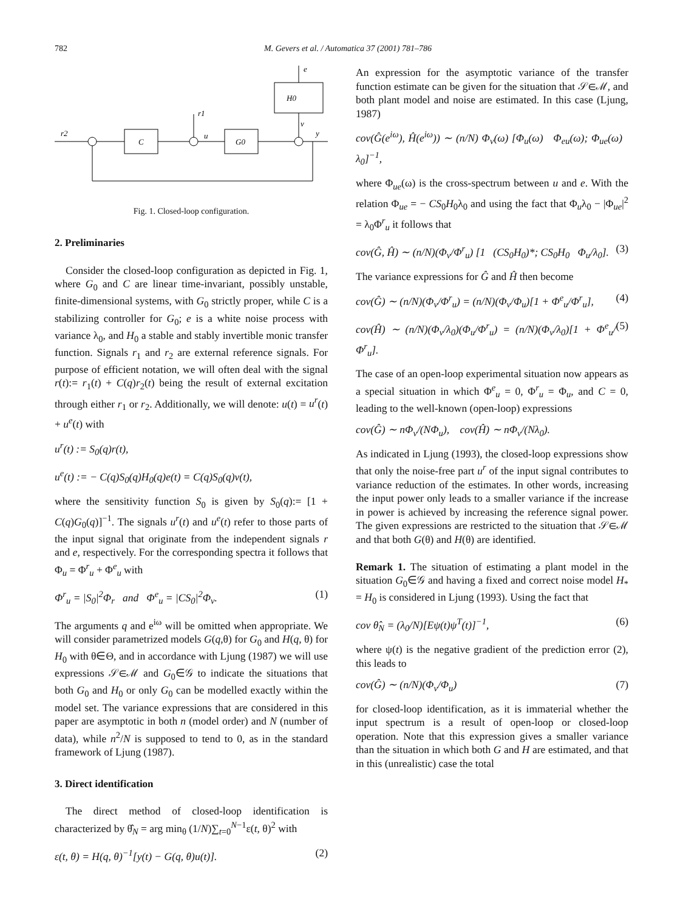782 M. Gevers et al. / Automatica 37 (2001) 781–786
e
H0
v
r2
C
r1
u
G0
y
Fig. 1. Closed-loop configuration.
2. Preliminaries
Consider the closed-loop configuration as depicted in Fig. 1, where G<sub>0</sub> and C are linear time-invariant, possibly unstable, finite-dimensional systems, with G<sub>0</sub> strictly proper, while C is a stabilizing controller for G<sub>0</sub>; e is a white noise process with variance λ<sub>0</sub>, and H<sub>0</sub> a stable and stably invertible monic transfer function. Signals r<sub>1</sub> and r<sub>2</sub> are external reference signals. For purpose of efficient notation, we will often deal with the signal r(t):= r<sub>1</sub>(t) + C(q)r<sub>2</sub>(t) being the result of external excitation through either r<sub>1</sub> or r<sub>2</sub>. Additionally, we will denote: u(t) = u<sup>r</sup>(t) + u<sup>e</sup>(t) with
u<sup>r</sup>(t) := S<sub>0</sub>(q)r(t),
u<sup>e</sup>(t) := − C(q)S<sub>0</sub>(q)H<sub>0</sub>(q)e(t) = C(q)S<sub>0</sub>(q)v(t),
where the sensitivity function S<sub>0</sub> is given by S<sub>0</sub>(q):= [1 + C(q)G<sub>0</sub>(q)]<sup>−1</sup>. The signals u<sup>r</sup>(t) and u<sup>e</sup>(t) refer to those parts of the input signal that originate from the independent signals r and e, respectively. For the corresponding spectra it follows that Φ<sub>u</sub> = Φ<sup>r</sup><sub>u</sub> + Φ<sup>e</sup><sub>u</sub> with
Φ<sup>r</sup><sub>u</sub> = |S<sub>0</sub>|<sup>2</sup>Φ<sub>r</sub> and Φ<sup>e</sup><sub>u</sub> = |CS<sub>0</sub>|<sup>2</sup>Φ<sub>v</sub>. (1)
The arguments q and e<sup>iω</sup> will be omitted when appropriate. We will consider parametrized models G(q,θ) for G<sub>0</sub> and H(q, θ) for H<sub>0</sub> with θ∈Θ, and in accordance with Ljung (1987) we will use expressions 𝒮∈ℳ and G<sub>0</sub>∈𝒢 to indicate the situations that both G<sub>0</sub> and H<sub>0</sub> or only G<sub>0</sub> can be modelled exactly within the model set. The variance expressions that are considered in this paper are asymptotic in both n (model order) and N (number of data), while n<sup>2</sup>/N is supposed to tend to 0, as in the standard framework of Ljung (1987).
3. Direct identification
The direct method of closed-loop identification is characterized by θ̂<sub>N</sub> = arg min<sub>θ</sub> (1/N)∑<sub>t=0</sub><sup>N−1</sup>ε(t, θ)<sup>2</sup> with
ε(t, θ) = H(q, θ)<sup>−1</sup>[y(t) − G(q, θ)u(t)]. (2)
An expression for the asymptotic variance of the transfer function estimate can be given for the situation that 𝒮∈ℳ, and both plant model and noise are estimated. In this case (Ljung, 1987)
cov(Ĝ(e<sup>iω</sup>), Ĥ(e<sup>iω</sup>)) ∼ (n/N) Φ<sub>v</sub>(ω) [Φ<sub>u</sub>(ω) Φ<sub>eu</sub>(ω); Φ<sub>ue</sub>(ω) λ<sub>0</sub>]<sup>−1</sup>,
where Φ<sub>ue</sub>(ω) is the cross-spectrum between u and e. With the relation Φ<sub>ue</sub> = − CS<sub>0</sub>H<sub>0</sub>λ<sub>0</sub> and using the fact that Φ<sub>u</sub>λ<sub>0</sub> − |Φ<sub>ue</sub>|<sup>2</sup> = λ<sub>0</sub>Φ<sup>r</sup><sub>u</sub> it follows that
cov(Ĝ, Ĥ) ∼ (n/N)(Φ<sub>v</sub>/Φ<sup>r</sup><sub>u</sub>) [1 (CS<sub>0</sub>H<sub>0</sub>)*; CS<sub>0</sub>H<sub>0</sub> Φ<sub>u</sub>/λ<sub>0</sub>]. (3)
The variance expressions for Ĝ and Ĥ then become
cov(Ĝ) ∼ (n/N)(Φ<sub>v</sub>/Φ<sup>r</sup><sub>u</sub>) = (n/N)(Φ<sub>v</sub>/Φ<sub>u</sub>)[1 + Φ<sup>e</sup><sub>u</sub>/Φ<sup>r</sup><sub>u</sub>], (4)
cov(Ĥ) ∼ (n/N)(Φ<sub>v</sub>/λ<sub>0</sub>)(Φ<sub>u</sub>/Φ<sup>r</sup><sub>u</sub>) = (n/N)(Φ<sub>v</sub>/λ<sub>0</sub>)[1 + Φ<sup>e</sup><sub>u</sub>/Φ<sup>r</sup><sub>u</sub>]. (5)
The case of an open-loop experimental situation now appears as a special situation in which Φ<sup>e</sup><sub>u</sub> = 0, Φ<sup>r</sup><sub>u</sub> = Φ<sub>u</sub>, and C = 0, leading to the well-known (open-loop) expressions
cov(Ĝ) ∼ nΦ<sub>v</sub>/(NΦ<sub>u</sub>), cov(Ĥ) ∼ nΦ<sub>v</sub>/(Nλ<sub>0</sub>).
As indicated in Ljung (1993), the closed-loop expressions show that only the noise-free part u<sup>r</sup> of the input signal contributes to variance reduction of the estimates. In other words, increasing the input power only leads to a smaller variance if the increase in power is achieved by increasing the reference signal power. The given expressions are restricted to the situation that 𝒮∈ℳ and that both G(θ) and H(θ) are identified.
Remark 1. The situation of estimating a plant model in the situation G<sub>0</sub>∈𝒢 and having a fixed and correct noise model H<sub>*</sub> = H<sub>0</sub> is considered in Ljung (1993). Using the fact that
cov θ̂<sub>N</sub> = (λ<sub>0</sub>/N)[Eψ(t)ψ<sup>T</sup>(t)]<sup>−1</sup>, (6)
where ψ(t) is the negative gradient of the prediction error (2), this leads to
cov(Ĝ) ∼ (n/N)(Φ<sub>v</sub>/Φ<sub>u</sub>) (7)
for closed-loop identification, as it is immaterial whether the input spectrum is a result of open-loop or closed-loop operation. Note that this expression gives a smaller variance than the situation in which both G and H are estimated, and that in this (unrealistic) case the total